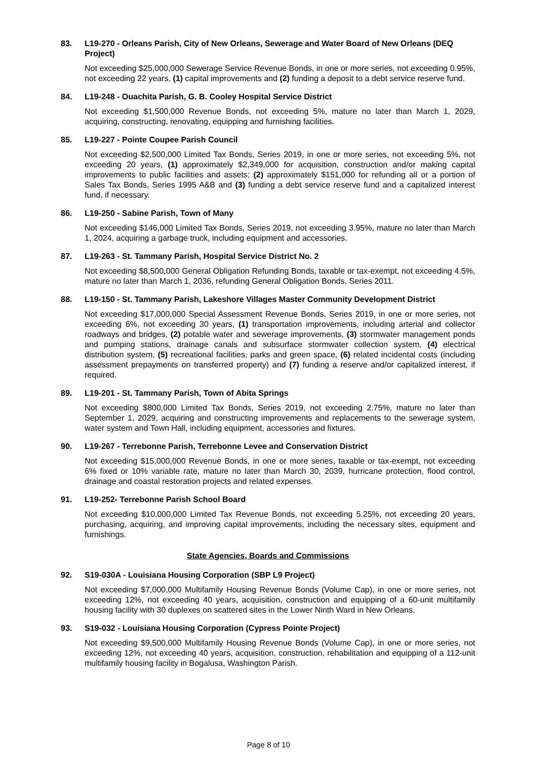83. L19-270 - Orleans Parish, City of New Orleans, Sewerage and Water Board of New Orleans (DEQ Project)
Not exceeding $25,000,000 Sewerage Service Revenue Bonds, in one or more series, not exceeding 0.95%, not exceeding 22 years, (1) capital improvements and (2) funding a deposit to a debt service reserve fund.
84. L19-248 - Ouachita Parish, G. B. Cooley Hospital Service District
Not exceeding $1,500,000 Revenue Bonds, not exceeding 5%, mature no later than March 1, 2029, acquiring, constructing, renovating, equipping and furnishing facilities.
85. L19-227 - Pointe Coupee Parish Council
Not exceeding $2,500,000 Limited Tax Bonds, Series 2019, in one or more series, not exceeding 5%, not exceeding 20 years, (1) approximately $2,349,000 for acquisition, construction and/or making capital improvements to public facilities and assets; (2) approximately $151,000 for refunding all or a portion of Sales Tax Bonds, Series 1995 A&B and (3) funding a debt service reserve fund and a capitalized interest fund, if necessary.
86. L19-250 - Sabine Parish, Town of Many
Not exceeding $146,000 Limited Tax Bonds, Series 2019, not exceeding 3.95%, mature no later than March 1, 2024, acquiring a garbage truck, including equipment and accessories.
87. L19-263 - St. Tammany Parish, Hospital Service District No. 2
Not exceeding $8,500,000 General Obligation Refunding Bonds, taxable or tax-exempt, not exceeding 4.5%, mature no later than March 1, 2036, refunding General Obligation Bonds, Series 2011.
88. L19-150 - St. Tammany Parish, Lakeshore Villages Master Community Development District
Not exceeding $17,000,000 Special Assessment Revenue Bonds, Series 2019, in one or more series, not exceeding 6%, not exceeding 30 years, (1) transportation improvements, including arterial and collector roadways and bridges, (2) potable water and sewerage improvements, (3) stormwater management ponds and pumping stations, drainage canals and subsurface stormwater collection system, (4) electrical distribution system, (5) recreational facilities, parks and green space, (6) related incidental costs (including assessment prepayments on transferred property) and (7) funding a reserve and/or capitalized interest, if required.
89. L19-201 - St. Tammany Parish, Town of Abita Springs
Not exceeding $800,000 Limited Tax Bonds, Series 2019, not exceeding 2.75%, mature no later than September 1, 2029, acquiring and constructing improvements and replacements to the sewerage system, water system and Town Hall, including equipment, accessories and fixtures.
90. L19-267 - Terrebonne Parish, Terrebonne Levee and Conservation District
Not exceeding $15,000,000 Revenue Bonds, in one or more series, taxable or tax-exempt, not exceeding 6% fixed or 10% variable rate, mature no later than March 30, 2039, hurricane protection, flood control, drainage and coastal restoration projects and related expenses.
91. L19-252- Terrebonne Parish School Board
Not exceeding $10,000,000 Limited Tax Revenue Bonds, not exceeding 5.25%, not exceeding 20 years, purchasing, acquiring, and improving capital improvements, including the necessary sites, equipment and furnishings.
State Agencies, Boards and Commissions
92. S19-030A - Louisiana Housing Corporation (SBP L9 Project)
Not exceeding $7,000,000 Multifamily Housing Revenue Bonds (Volume Cap), in one or more series, not exceeding 12%, not exceeding 40 years, acquisition, construction and equipping of a 60-unit multifamily housing facility with 30 duplexes on scattered sites in the Lower Ninth Ward in New Orleans.
93. S19-032 - Louisiana Housing Corporation (Cypress Pointe Project)
Not exceeding $9,500,000 Multifamily Housing Revenue Bonds (Volume Cap), in one or more series, not exceeding 12%, not exceeding 40 years, acquisition, construction, rehabilitation and equipping of a 112-unit multifamily housing facility in Bogalusa, Washington Parish.
Page 8 of 10